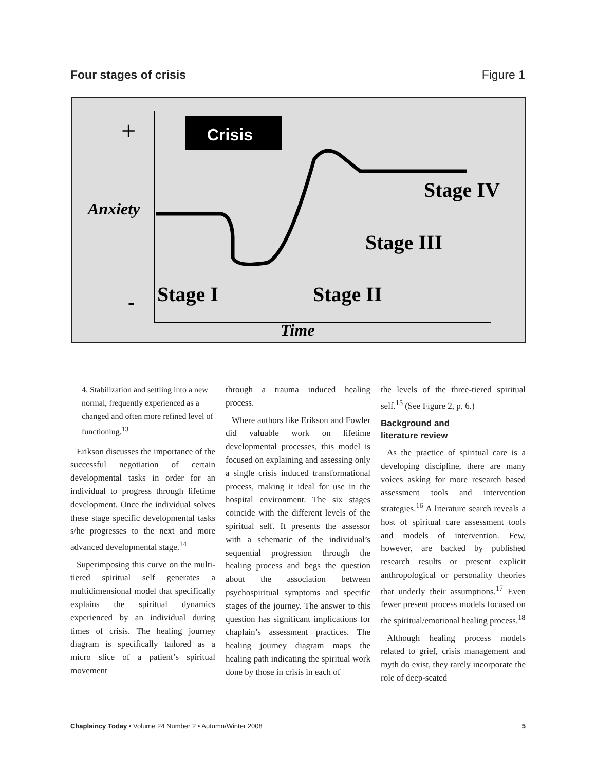Four stages of crisis Figure 1
+
-
Crisis
Anxiety
Stage IV
Stage III
Stage I
Stage II
Time
4. Stabilization and settling into a new normal, frequently experienced as a changed and often more refined level of functioning.<sup>13</sup>
Erikson discusses the importance of the successful negotiation of certain developmental tasks in order for an individual to progress through lifetime development. Once the individual solves these stage specific developmental tasks s/he progresses to the next and more advanced developmental stage.<sup>14</sup>
Superimposing this curve on the multi-tiered spiritual self generates a multidimensional model that specifically explains the spiritual dynamics experienced by an individual during times of crisis. The healing journey diagram is specifically tailored as a micro slice of a patient’s spiritual movement
through a trauma induced healing process.
Where authors like Erikson and Fowler did valuable work on lifetime developmental processes, this model is focused on explaining and assessing only a single crisis induced transformational process, making it ideal for use in the hospital environment. The six stages coincide with the different levels of the spiritual self. It presents the assessor with a schematic of the individual’s sequential progression through the healing process and begs the question about the association between psychospiritual symptoms and specific stages of the journey. The answer to this question has significant implications for chaplain’s assessment practices. The healing journey diagram maps the healing path indicating the spiritual work done by those in crisis in each of
the levels of the three-tiered spiritual self.<sup>15</sup> (See Figure 2, p. 6.)
Background and
literature review
As the practice of spiritual care is a developing discipline, there are many voices asking for more research based assessment tools and intervention strategies.<sup>16</sup> A literature search reveals a host of spiritual care assessment tools and models of intervention. Few, however, are backed by published research results or present explicit anthropological or personality theories that underly their assumptions.<sup>17</sup> Even fewer present process models focused on the spiritual/emotional healing process.<sup>18</sup>
Although healing process models related to grief, crisis management and myth do exist, they rarely incorporate the role of deep-seated
Chaplaincy Today • Volume 24 Number 2 • Autumn/Winter 2008 5